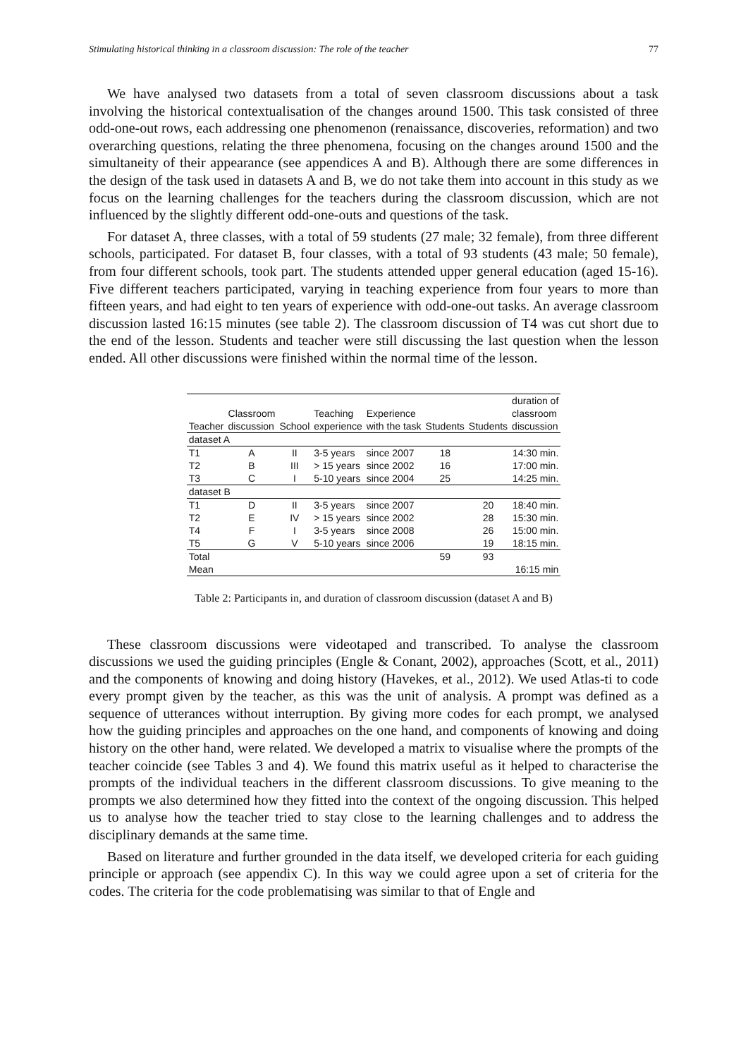Stimulating historical thinking in a classroom discussion: The role of the teacher 77
We have analysed two datasets from a total of seven classroom discussions about a task involving the historical contextualisation of the changes around 1500. This task consisted of three odd-one-out rows, each addressing one phenomenon (renaissance, discoveries, reformation) and two overarching questions, relating the three phenomena, focusing on the changes around 1500 and the simultaneity of their appearance (see appendices A and B). Although there are some differences in the design of the task used in datasets A and B, we do not take them into account in this study as we focus on the learning challenges for the teachers during the classroom discussion, which are not influenced by the slightly different odd-one-outs and questions of the task.
For dataset A, three classes, with a total of 59 students (27 male; 32 female), from three different schools, participated. For dataset B, four classes, with a total of 93 students (43 male; 50 female), from four different schools, took part. The students attended upper general education (aged 15-16). Five different teachers participated, varying in teaching experience from four years to more than fifteen years, and had eight to ten years of experience with odd-one-out tasks. An average classroom discussion lasted 16:15 minutes (see table 2). The classroom discussion of T4 was cut short due to the end of the lesson. Students and teacher were still discussing the last question when the lesson ended. All other discussions were finished within the normal time of the lesson.
| Teacher | Classroom discussion | School | Teaching experience | Experience with the task | Students | Students | duration of classroom discussion |
| --- | --- | --- | --- | --- | --- | --- | --- |
| dataset A | | | | | | | |
| T1 | A | II | 3-5 years | since 2007 | 18 | | 14:30 min. |
| T2 | B | III | > 15 years | since 2002 | 16 | | 17:00 min. |
| T3 | C | I | 5-10 years | since 2004 | 25 | | 14:25 min. |
| dataset B | | | | | | | |
| T1 | D | II | 3-5 years | since 2007 | | 20 | 18:40 min. |
| T2 | E | IV | > 15 years | since 2002 | | 28 | 15:30 min. |
| T4 | F | I | 3-5 years | since 2008 | | 26 | 15:00 min. |
| T5 | G | V | 5-10 years | since 2006 | | 19 | 18:15 min. |
| Total | | | | | 59 | 93 | |
| Mean | | | | | | | 16:15 min |
Table 2: Participants in, and duration of classroom discussion (dataset A and B)
These classroom discussions were videotaped and transcribed. To analyse the classroom discussions we used the guiding principles (Engle & Conant, 2002), approaches (Scott, et al., 2011) and the components of knowing and doing history (Havekes, et al., 2012). We used Atlas-ti to code every prompt given by the teacher, as this was the unit of analysis. A prompt was defined as a sequence of utterances without interruption. By giving more codes for each prompt, we analysed how the guiding principles and approaches on the one hand, and components of knowing and doing history on the other hand, were related. We developed a matrix to visualise where the prompts of the teacher coincide (see Tables 3 and 4). We found this matrix useful as it helped to characterise the prompts of the individual teachers in the different classroom discussions. To give meaning to the prompts we also determined how they fitted into the context of the ongoing discussion. This helped us to analyse how the teacher tried to stay close to the learning challenges and to address the disciplinary demands at the same time.
Based on literature and further grounded in the data itself, we developed criteria for each guiding principle or approach (see appendix C). In this way we could agree upon a set of criteria for the codes. The criteria for the code problematising was similar to that of Engle and